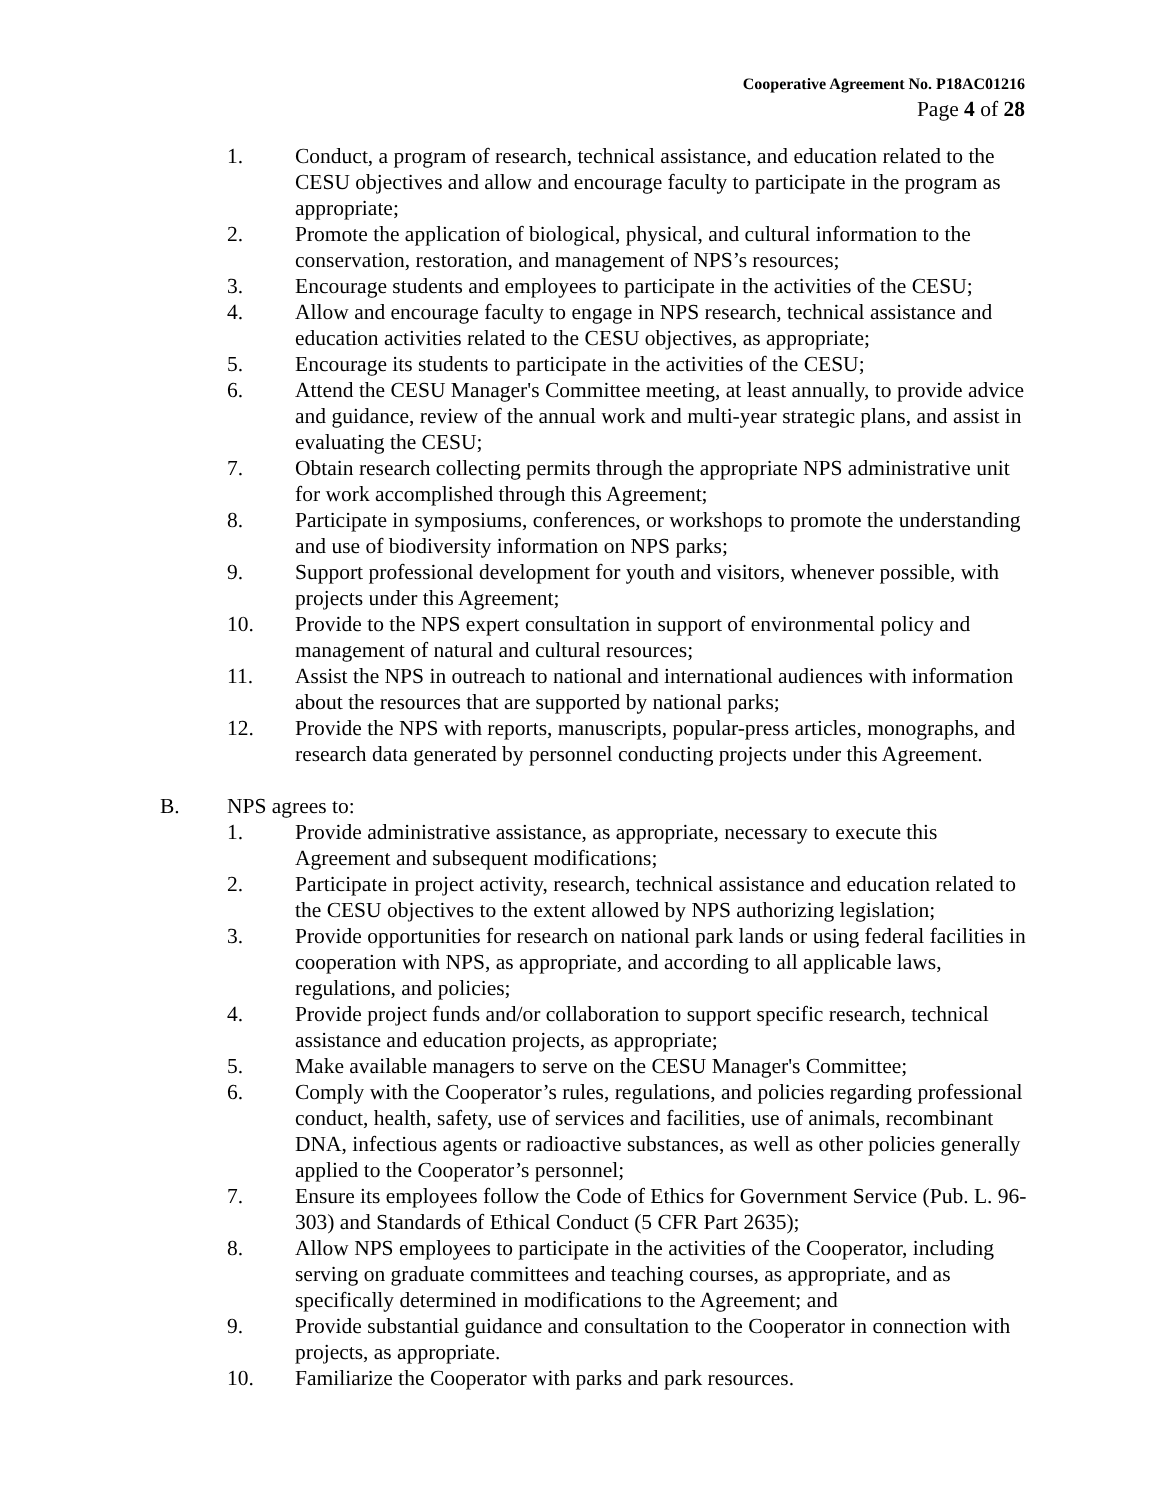Cooperative Agreement No. P18AC01216
Page 4 of 28
1. Conduct, a program of research, technical assistance, and education related to the CESU objectives and allow and encourage faculty to participate in the program as appropriate;
2. Promote the application of biological, physical, and cultural information to the conservation, restoration, and management of NPS’s resources;
3. Encourage students and employees to participate in the activities of the CESU;
4. Allow and encourage faculty to engage in NPS research, technical assistance and education activities related to the CESU objectives, as appropriate;
5. Encourage its students to participate in the activities of the CESU;
6. Attend the CESU Manager's Committee meeting, at least annually, to provide advice and guidance, review of the annual work and multi-year strategic plans, and assist in evaluating the CESU;
7. Obtain research collecting permits through the appropriate NPS administrative unit for work accomplished through this Agreement;
8. Participate in symposiums, conferences, or workshops to promote the understanding and use of biodiversity information on NPS parks;
9. Support professional development for youth and visitors, whenever possible, with projects under this Agreement;
10. Provide to the NPS expert consultation in support of environmental policy and management of natural and cultural resources;
11. Assist the NPS in outreach to national and international audiences with information about the resources that are supported by national parks;
12. Provide the NPS with reports, manuscripts, popular-press articles, monographs, and research data generated by personnel conducting projects under this Agreement.
B. NPS agrees to:
1. Provide administrative assistance, as appropriate, necessary to execute this Agreement and subsequent modifications;
2. Participate in project activity, research, technical assistance and education related to the CESU objectives to the extent allowed by NPS authorizing legislation;
3. Provide opportunities for research on national park lands or using federal facilities in cooperation with NPS, as appropriate, and according to all applicable laws, regulations, and policies;
4. Provide project funds and/or collaboration to support specific research, technical assistance and education projects, as appropriate;
5. Make available managers to serve on the CESU Manager's Committee;
6. Comply with the Cooperator’s rules, regulations, and policies regarding professional conduct, health, safety, use of services and facilities, use of animals, recombinant DNA, infectious agents or radioactive substances, as well as other policies generally applied to the Cooperator’s personnel;
7. Ensure its employees follow the Code of Ethics for Government Service (Pub. L. 96-303) and Standards of Ethical Conduct (5 CFR Part 2635);
8. Allow NPS employees to participate in the activities of the Cooperator, including serving on graduate committees and teaching courses, as appropriate, and as specifically determined in modifications to the Agreement; and
9. Provide substantial guidance and consultation to the Cooperator in connection with projects, as appropriate.
10. Familiarize the Cooperator with parks and park resources.